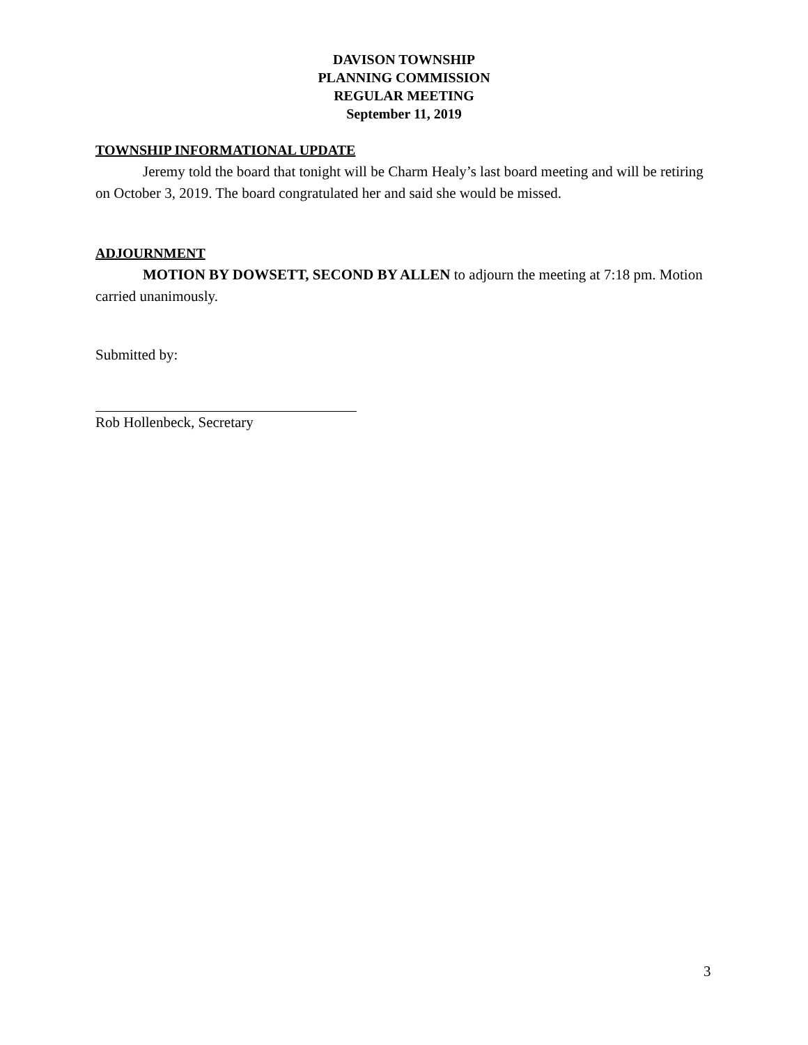DAVISON TOWNSHIP
PLANNING COMMISSION
REGULAR MEETING
September 11, 2019
TOWNSHIP INFORMATIONAL UPDATE
Jeremy told the board that tonight will be Charm Healy’s last board meeting and will be retiring on October 3, 2019. The board congratulated her and said she would be missed.
ADJOURNMENT
MOTION BY DOWSETT, SECOND BY ALLEN to adjourn the meeting at 7:18 pm. Motion carried unanimously.
Submitted by:
Rob Hollenbeck, Secretary
3